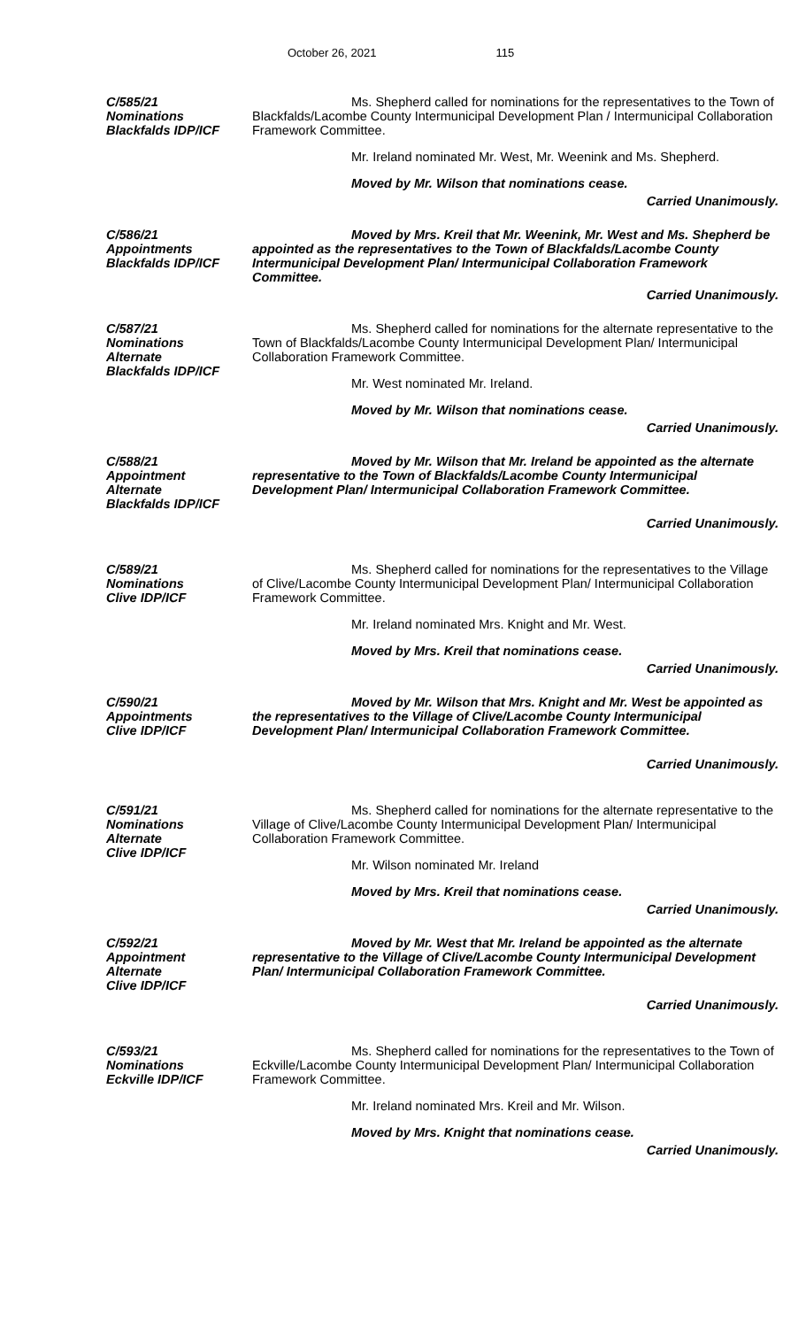October 26, 2021 115
C/585/21
Nominations
Blackfalds IDP/ICF
Ms. Shepherd called for nominations for the representatives to the Town of Blackfalds/Lacombe County Intermunicipal Development Plan / Intermunicipal Collaboration Framework Committee.
Mr. Ireland nominated Mr. West, Mr. Weenink and Ms. Shepherd.
Moved by Mr. Wilson that nominations cease.
Carried Unanimously.
C/586/21
Appointments
Blackfalds IDP/ICF
Moved by Mrs. Kreil that Mr. Weenink, Mr. West and Ms. Shepherd be appointed as the representatives to the Town of Blackfalds/Lacombe County Intermunicipal Development Plan/ Intermunicipal Collaboration Framework Committee.
Carried Unanimously.
C/587/21
Nominations
Alternate
Blackfalds IDP/ICF
Ms. Shepherd called for nominations for the alternate representative to the Town of Blackfalds/Lacombe County Intermunicipal Development Plan/ Intermunicipal Collaboration Framework Committee.
Mr. West nominated Mr. Ireland.
Moved by Mr. Wilson that nominations cease.
Carried Unanimously.
C/588/21
Appointment
Alternate
Blackfalds IDP/ICF
Moved by Mr. Wilson that Mr. Ireland be appointed as the alternate representative to the Town of Blackfalds/Lacombe County Intermunicipal Development Plan/ Intermunicipal Collaboration Framework Committee.
Carried Unanimously.
C/589/21
Nominations
Clive IDP/ICF
Ms. Shepherd called for nominations for the representatives to the Village of Clive/Lacombe County Intermunicipal Development Plan/ Intermunicipal Collaboration Framework Committee.
Mr. Ireland nominated Mrs. Knight and Mr. West.
Moved by Mrs. Kreil that nominations cease.
Carried Unanimously.
C/590/21
Appointments
Clive IDP/ICF
Moved by Mr. Wilson that Mrs. Knight and Mr. West be appointed as the representatives to the Village of Clive/Lacombe County Intermunicipal Development Plan/ Intermunicipal Collaboration Framework Committee.
Carried Unanimously.
C/591/21
Nominations
Alternate
Clive IDP/ICF
Ms. Shepherd called for nominations for the alternate representative to the Village of Clive/Lacombe County Intermunicipal Development Plan/ Intermunicipal Collaboration Framework Committee.
Mr. Wilson nominated Mr. Ireland
Moved by Mrs. Kreil that nominations cease.
Carried Unanimously.
C/592/21
Appointment
Alternate
Clive IDP/ICF
Moved by Mr. West that Mr. Ireland be appointed as the alternate representative to the Village of Clive/Lacombe County Intermunicipal Development Plan/ Intermunicipal Collaboration Framework Committee.
Carried Unanimously.
C/593/21
Nominations
Eckville IDP/ICF
Ms. Shepherd called for nominations for the representatives to the Town of Eckville/Lacombe County Intermunicipal Development Plan/ Intermunicipal Collaboration Framework Committee.
Mr. Ireland nominated Mrs. Kreil and Mr. Wilson.
Moved by Mrs. Knight that nominations cease.
Carried Unanimously.